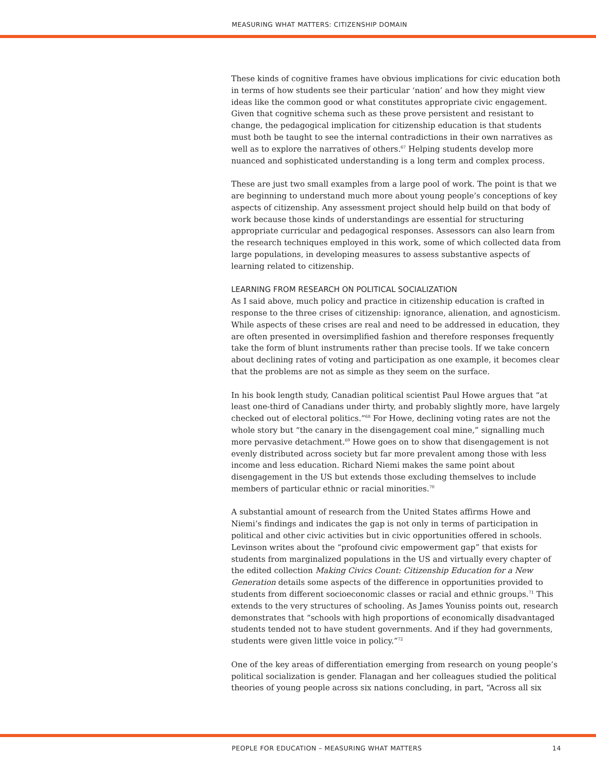MEASURING WHAT MATTERS: CITIZENSHIP DOMAIN
These kinds of cognitive frames have obvious implications for civic education both in terms of how students see their particular ‘nation’ and how they might view ideas like the common good or what constitutes appropriate civic engagement. Given that cognitive schema such as these prove persistent and resistant to change, the pedagogical implication for citizenship education is that students must both be taught to see the internal contradictions in their own narratives as well as to explore the narratives of others.<sup>67</sup> Helping students develop more nuanced and sophisticated understanding is a long term and complex process.
These are just two small examples from a large pool of work. The point is that we are beginning to understand much more about young people’s conceptions of key aspects of citizenship. Any assessment project should help build on that body of work because those kinds of understandings are essential for structuring appropriate curricular and pedagogical responses. Assessors can also learn from the research techniques employed in this work, some of which collected data from large populations, in developing measures to assess substantive aspects of learning related to citizenship.
LEARNING FROM RESEARCH ON POLITICAL SOCIALIZATION
As I said above, much policy and practice in citizenship education is crafted in response to the three crises of citizenship: ignorance, alienation, and agnosticism. While aspects of these crises are real and need to be addressed in education, they are often presented in oversimplified fashion and therefore responses frequently take the form of blunt instruments rather than precise tools. If we take concern about declining rates of voting and participation as one example, it becomes clear that the problems are not as simple as they seem on the surface.
In his book length study, Canadian political scientist Paul Howe argues that “at least one-third of Canadians under thirty, and probably slightly more, have largely checked out of electoral politics.”<sup>68</sup> For Howe, declining voting rates are not the whole story but “the canary in the disengagement coal mine,” signalling much more pervasive detachment.<sup>69</sup> Howe goes on to show that disengagement is not evenly distributed across society but far more prevalent among those with less income and less education. Richard Niemi makes the same point about disengagement in the US but extends those excluding themselves to include members of particular ethnic or racial minorities.<sup>70</sup>
A substantial amount of research from the United States affirms Howe and Niemi’s findings and indicates the gap is not only in terms of participation in political and other civic activities but in civic opportunities offered in schools. Levinson writes about the “profound civic empowerment gap” that exists for students from marginalized populations in the US and virtually every chapter of the edited collection Making Civics Count: Citizenship Education for a New Generation details some aspects of the difference in opportunities provided to students from different socioeconomic classes or racial and ethnic groups.<sup>71</sup> This extends to the very structures of schooling. As James Youniss points out, research demonstrates that “schools with high proportions of economically disadvantaged students tended not to have student governments. And if they had governments, students were given little voice in policy.”<sup>72</sup>
One of the key areas of differentiation emerging from research on young people’s political socialization is gender. Flanagan and her colleagues studied the political theories of young people across six nations concluding, in part, “Across all six
PEOPLE FOR EDUCATION – MEASURING WHAT MATTERS 14